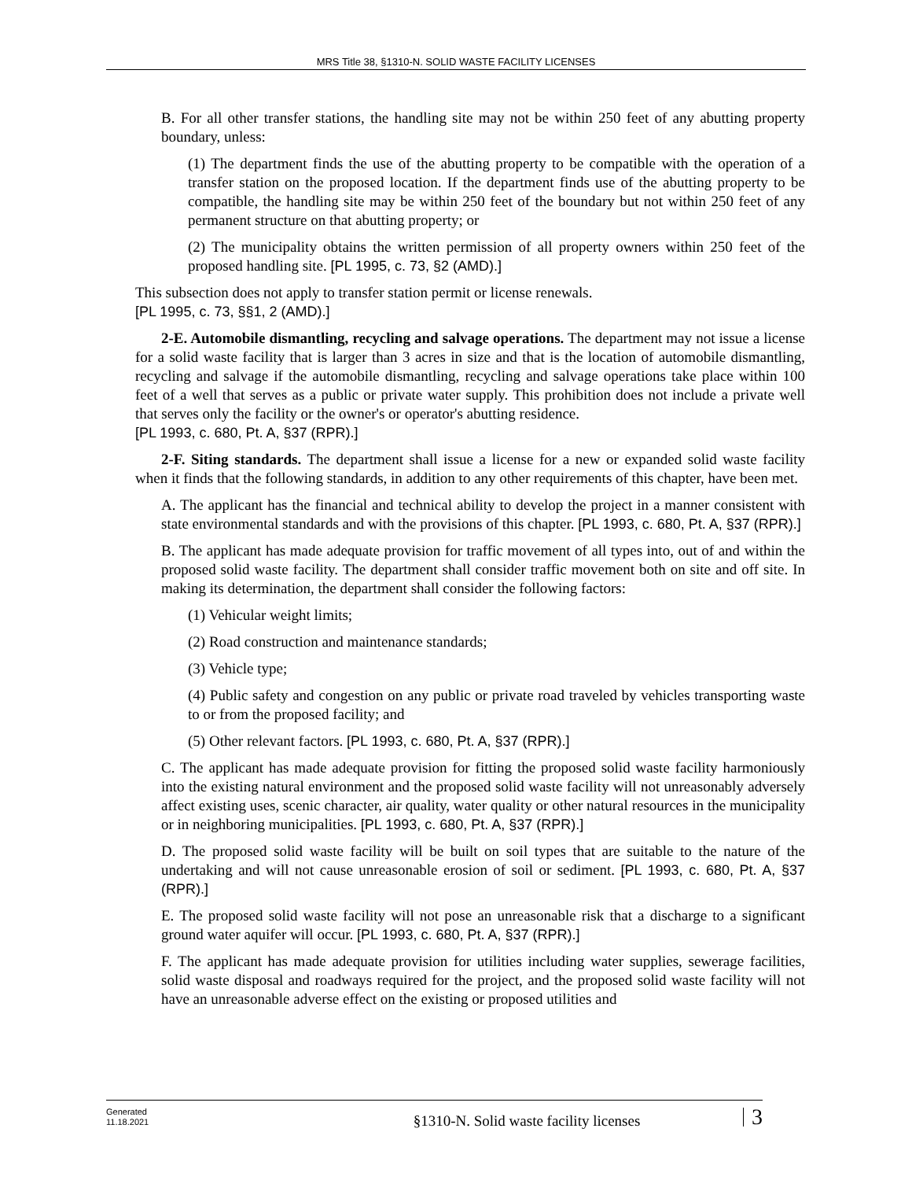MRS Title 38, §1310-N. SOLID WASTE FACILITY LICENSES
B. For all other transfer stations, the handling site may not be within 250 feet of any abutting property boundary, unless:
(1) The department finds the use of the abutting property to be compatible with the operation of a transfer station on the proposed location. If the department finds use of the abutting property to be compatible, the handling site may be within 250 feet of the boundary but not within 250 feet of any permanent structure on that abutting property; or
(2) The municipality obtains the written permission of all property owners within 250 feet of the proposed handling site. [PL 1995, c. 73, §2 (AMD).]
This subsection does not apply to transfer station permit or license renewals.
[PL 1995, c. 73, §§1, 2 (AMD).]
2-E. Automobile dismantling, recycling and salvage operations. The department may not issue a license for a solid waste facility that is larger than 3 acres in size and that is the location of automobile dismantling, recycling and salvage if the automobile dismantling, recycling and salvage operations take place within 100 feet of a well that serves as a public or private water supply. This prohibition does not include a private well that serves only the facility or the owner's or operator's abutting residence.
[PL 1993, c. 680, Pt. A, §37 (RPR).]
2-F. Siting standards. The department shall issue a license for a new or expanded solid waste facility when it finds that the following standards, in addition to any other requirements of this chapter, have been met.
A. The applicant has the financial and technical ability to develop the project in a manner consistent with state environmental standards and with the provisions of this chapter. [PL 1993, c. 680, Pt. A, §37 (RPR).]
B. The applicant has made adequate provision for traffic movement of all types into, out of and within the proposed solid waste facility. The department shall consider traffic movement both on site and off site. In making its determination, the department shall consider the following factors:
(1) Vehicular weight limits;
(2) Road construction and maintenance standards;
(3) Vehicle type;
(4) Public safety and congestion on any public or private road traveled by vehicles transporting waste to or from the proposed facility; and
(5) Other relevant factors. [PL 1993, c. 680, Pt. A, §37 (RPR).]
C. The applicant has made adequate provision for fitting the proposed solid waste facility harmoniously into the existing natural environment and the proposed solid waste facility will not unreasonably adversely affect existing uses, scenic character, air quality, water quality or other natural resources in the municipality or in neighboring municipalities. [PL 1993, c. 680, Pt. A, §37 (RPR).]
D. The proposed solid waste facility will be built on soil types that are suitable to the nature of the undertaking and will not cause unreasonable erosion of soil or sediment. [PL 1993, c. 680, Pt. A, §37 (RPR).]
E. The proposed solid waste facility will not pose an unreasonable risk that a discharge to a significant ground water aquifer will occur. [PL 1993, c. 680, Pt. A, §37 (RPR).]
F. The applicant has made adequate provision for utilities including water supplies, sewerage facilities, solid waste disposal and roadways required for the project, and the proposed solid waste facility will not have an unreasonable adverse effect on the existing or proposed utilities and
Generated
11.18.2021
§1310-N. Solid waste facility licenses
3